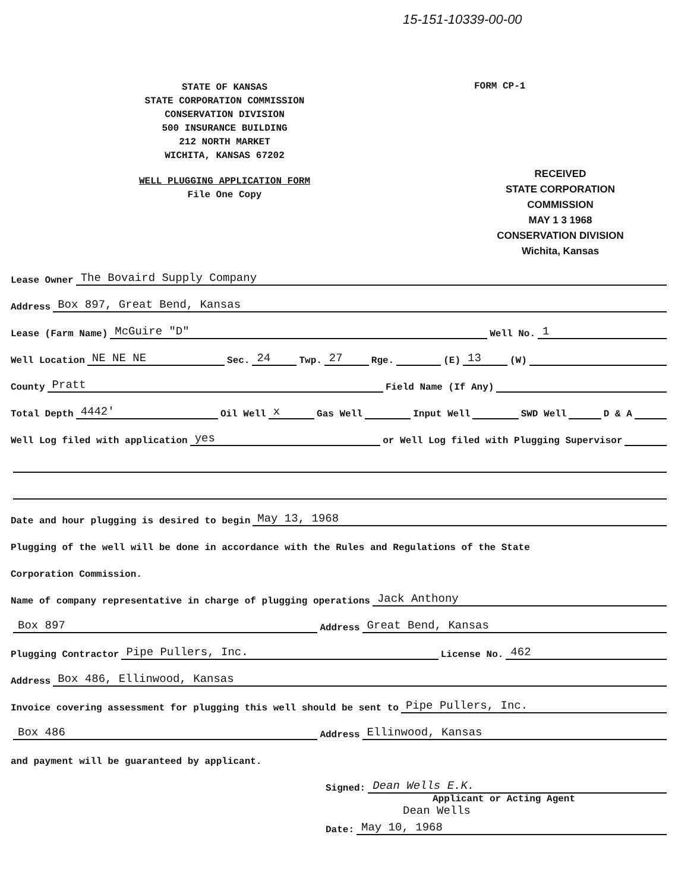15-151-10339-00-00
STATE OF KANSAS
STATE CORPORATION COMMISSION
CONSERVATION DIVISION
500 INSURANCE BUILDING
212 NORTH MARKET
WICHITA, KANSAS 67202
WELL PLUGGING APPLICATION FORM
File One Copy
FORM CP-1
RECEIVED
STATE CORPORATION COMMISSION
MAY 1 3 1968
CONSERVATION DIVISION
Wichita, Kansas
Lease Owner The Bovaird Supply Company
Address Box 897, Great Bend, Kansas
Lease (Farm Name) McGuire "D" Well No. 1
Well Location NE NE NE Sec. 24 Twp. 27 Rge. (E) 13 (W)
County Pratt Field Name (If Any)
Total Depth 4442' Oil Well x Gas Well Input Well SWD Well D & A
Well Log filed with application yes or Well Log filed with Plugging Supervisor
Date and hour plugging is desired to begin May 13, 1968
Plugging of the well will be done in accordance with the Rules and Regulations of the State
Corporation Commission.
Name of company representative in charge of plugging operations Jack Anthony
Box 897 Address Great Bend, Kansas
Plugging Contractor Pipe Pullers, Inc. License No. 462
Address Box 486, Ellinwood, Kansas
Invoice covering assessment for plugging this well should be sent to Pipe Pullers, Inc.
Box 486 Address Ellinwood, Kansas
and payment will be guaranteed by applicant.
Signed: Dean Wells E.K.
Applicant or Acting Agent
Dean Wells
Date: May 10, 1968